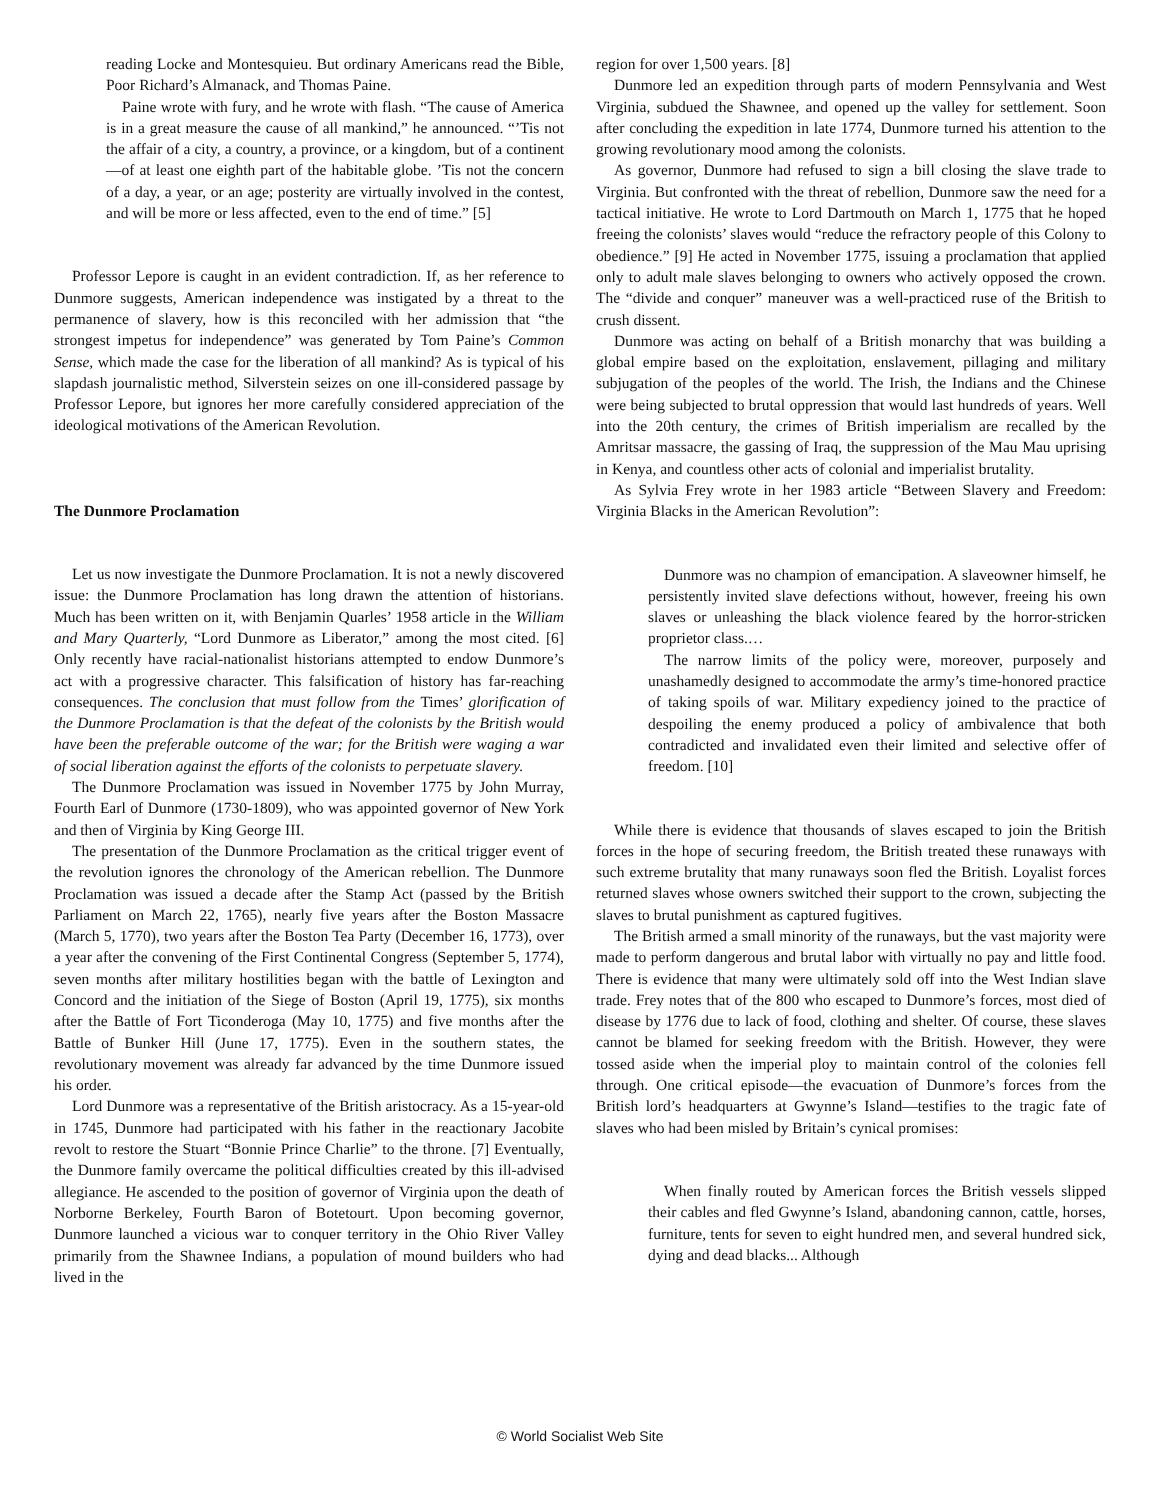reading Locke and Montesquieu. But ordinary Americans read the Bible, Poor Richard’s Almanack, and Thomas Paine.
Paine wrote with fury, and he wrote with flash. “The cause of America is in a great measure the cause of all mankind,” he announced. “’Tis not the affair of a city, a country, a province, or a kingdom, but of a continent—of at least one eighth part of the habitable globe. ’Tis not the concern of a day, a year, or an age; posterity are virtually involved in the contest, and will be more or less affected, even to the end of time.” [5]
Professor Lepore is caught in an evident contradiction. If, as her reference to Dunmore suggests, American independence was instigated by a threat to the permanence of slavery, how is this reconciled with her admission that “the strongest impetus for independence” was generated by Tom Paine’s Common Sense, which made the case for the liberation of all mankind? As is typical of his slapdash journalistic method, Silverstein seizes on one ill-considered passage by Professor Lepore, but ignores her more carefully considered appreciation of the ideological motivations of the American Revolution.
The Dunmore Proclamation
Let us now investigate the Dunmore Proclamation. It is not a newly discovered issue: the Dunmore Proclamation has long drawn the attention of historians. Much has been written on it, with Benjamin Quarles’ 1958 article in the William and Mary Quarterly, “Lord Dunmore as Liberator,” among the most cited. [6] Only recently have racial-nationalist historians attempted to endow Dunmore’s act with a progressive character. This falsification of history has far-reaching consequences. The conclusion that must follow from the Times’ glorification of the Dunmore Proclamation is that the defeat of the colonists by the British would have been the preferable outcome of the war; for the British were waging a war of social liberation against the efforts of the colonists to perpetuate slavery.
The Dunmore Proclamation was issued in November 1775 by John Murray, Fourth Earl of Dunmore (1730-1809), who was appointed governor of New York and then of Virginia by King George III.
The presentation of the Dunmore Proclamation as the critical trigger event of the revolution ignores the chronology of the American rebellion. The Dunmore Proclamation was issued a decade after the Stamp Act (passed by the British Parliament on March 22, 1765), nearly five years after the Boston Massacre (March 5, 1770), two years after the Boston Tea Party (December 16, 1773), over a year after the convening of the First Continental Congress (September 5, 1774), seven months after military hostilities began with the battle of Lexington and Concord and the initiation of the Siege of Boston (April 19, 1775), six months after the Battle of Fort Ticonderoga (May 10, 1775) and five months after the Battle of Bunker Hill (June 17, 1775). Even in the southern states, the revolutionary movement was already far advanced by the time Dunmore issued his order.
Lord Dunmore was a representative of the British aristocracy. As a 15-year-old in 1745, Dunmore had participated with his father in the reactionary Jacobite revolt to restore the Stuart “Bonnie Prince Charlie” to the throne. [7] Eventually, the Dunmore family overcame the political difficulties created by this ill-advised allegiance. He ascended to the position of governor of Virginia upon the death of Norborne Berkeley, Fourth Baron of Botetourt. Upon becoming governor, Dunmore launched a vicious war to conquer territory in the Ohio River Valley primarily from the Shawnee Indians, a population of mound builders who had lived in the
region for over 1,500 years. [8]
Dunmore led an expedition through parts of modern Pennsylvania and West Virginia, subdued the Shawnee, and opened up the valley for settlement. Soon after concluding the expedition in late 1774, Dunmore turned his attention to the growing revolutionary mood among the colonists.
As governor, Dunmore had refused to sign a bill closing the slave trade to Virginia. But confronted with the threat of rebellion, Dunmore saw the need for a tactical initiative. He wrote to Lord Dartmouth on March 1, 1775 that he hoped freeing the colonists’ slaves would “reduce the refractory people of this Colony to obedience.” [9] He acted in November 1775, issuing a proclamation that applied only to adult male slaves belonging to owners who actively opposed the crown. The “divide and conquer” maneuver was a well-practiced ruse of the British to crush dissent.
Dunmore was acting on behalf of a British monarchy that was building a global empire based on the exploitation, enslavement, pillaging and military subjugation of the peoples of the world. The Irish, the Indians and the Chinese were being subjected to brutal oppression that would last hundreds of years. Well into the 20th century, the crimes of British imperialism are recalled by the Amritsar massacre, the gassing of Iraq, the suppression of the Mau Mau uprising in Kenya, and countless other acts of colonial and imperialist brutality.
As Sylvia Frey wrote in her 1983 article “Between Slavery and Freedom: Virginia Blacks in the American Revolution”:
Dunmore was no champion of emancipation. A slaveowner himself, he persistently invited slave defections without, however, freeing his own slaves or unleashing the black violence feared by the horror-stricken proprietor class.…
The narrow limits of the policy were, moreover, purposely and unashamedly designed to accommodate the army’s time-honored practice of taking spoils of war. Military expediency joined to the practice of despoiling the enemy produced a policy of ambivalence that both contradicted and invalidated even their limited and selective offer of freedom. [10]
While there is evidence that thousands of slaves escaped to join the British forces in the hope of securing freedom, the British treated these runaways with such extreme brutality that many runaways soon fled the British. Loyalist forces returned slaves whose owners switched their support to the crown, subjecting the slaves to brutal punishment as captured fugitives.
The British armed a small minority of the runaways, but the vast majority were made to perform dangerous and brutal labor with virtually no pay and little food. There is evidence that many were ultimately sold off into the West Indian slave trade. Frey notes that of the 800 who escaped to Dunmore’s forces, most died of disease by 1776 due to lack of food, clothing and shelter. Of course, these slaves cannot be blamed for seeking freedom with the British. However, they were tossed aside when the imperial ploy to maintain control of the colonies fell through. One critical episode—the evacuation of Dunmore’s forces from the British lord’s headquarters at Gwynne’s Island—testifies to the tragic fate of slaves who had been misled by Britain’s cynical promises:
When finally routed by American forces the British vessels slipped their cables and fled Gwynne’s Island, abandoning cannon, cattle, horses, furniture, tents for seven to eight hundred men, and several hundred sick, dying and dead blacks... Although
© World Socialist Web Site